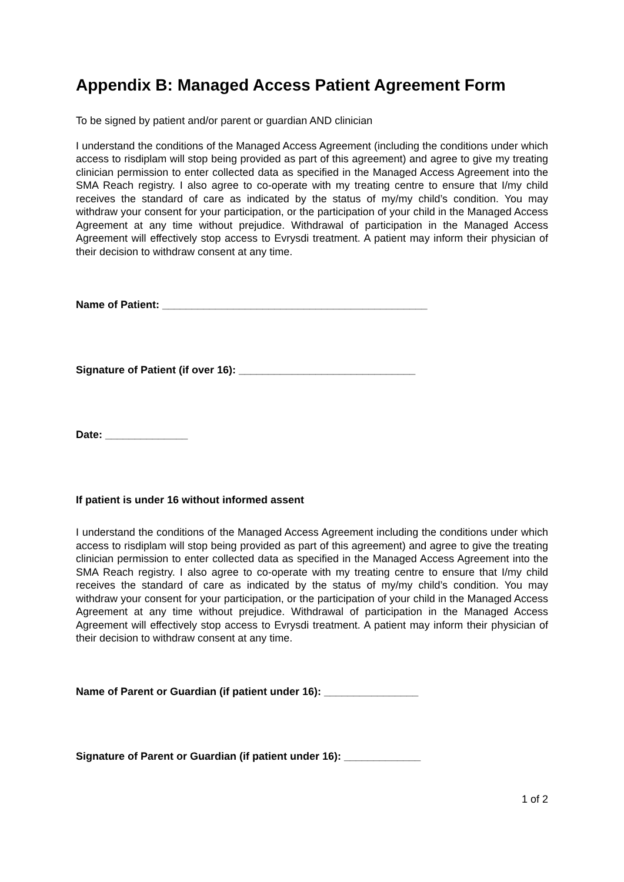Appendix B: Managed Access Patient Agreement Form
To be signed by patient and/or parent or guardian AND clinician
I understand the conditions of the Managed Access Agreement (including the conditions under which access to risdiplam will stop being provided as part of this agreement) and agree to give my treating clinician permission to enter collected data as specified in the Managed Access Agreement into the SMA Reach registry. I also agree to co-operate with my treating centre to ensure that I/my child receives the standard of care as indicated by the status of my/my child’s condition. You may withdraw your consent for your participation, or the participation of your child in the Managed Access Agreement at any time without prejudice. Withdrawal of participation in the Managed Access Agreement will effectively stop access to Evrysdi treatment. A patient may inform their physician of their decision to withdraw consent at any time.
Name of Patient: _____________________________________________
Signature of Patient (if over 16): ______________________________
Date: ______________
If patient is under 16 without informed assent
I understand the conditions of the Managed Access Agreement including the conditions under which access to risdiplam will stop being provided as part of this agreement) and agree to give the treating clinician permission to enter collected data as specified in the Managed Access Agreement into the SMA Reach registry. I also agree to co-operate with my treating centre to ensure that I/my child receives the standard of care as indicated by the status of my/my child’s condition. You may withdraw your consent for your participation, or the participation of your child in the Managed Access Agreement at any time without prejudice. Withdrawal of participation in the Managed Access Agreement will effectively stop access to Evrysdi treatment. A patient may inform their physician of their decision to withdraw consent at any time.
Name of Parent or Guardian (if patient under 16): ________________
Signature of Parent or Guardian (if patient under 16): _____________
1 of 2